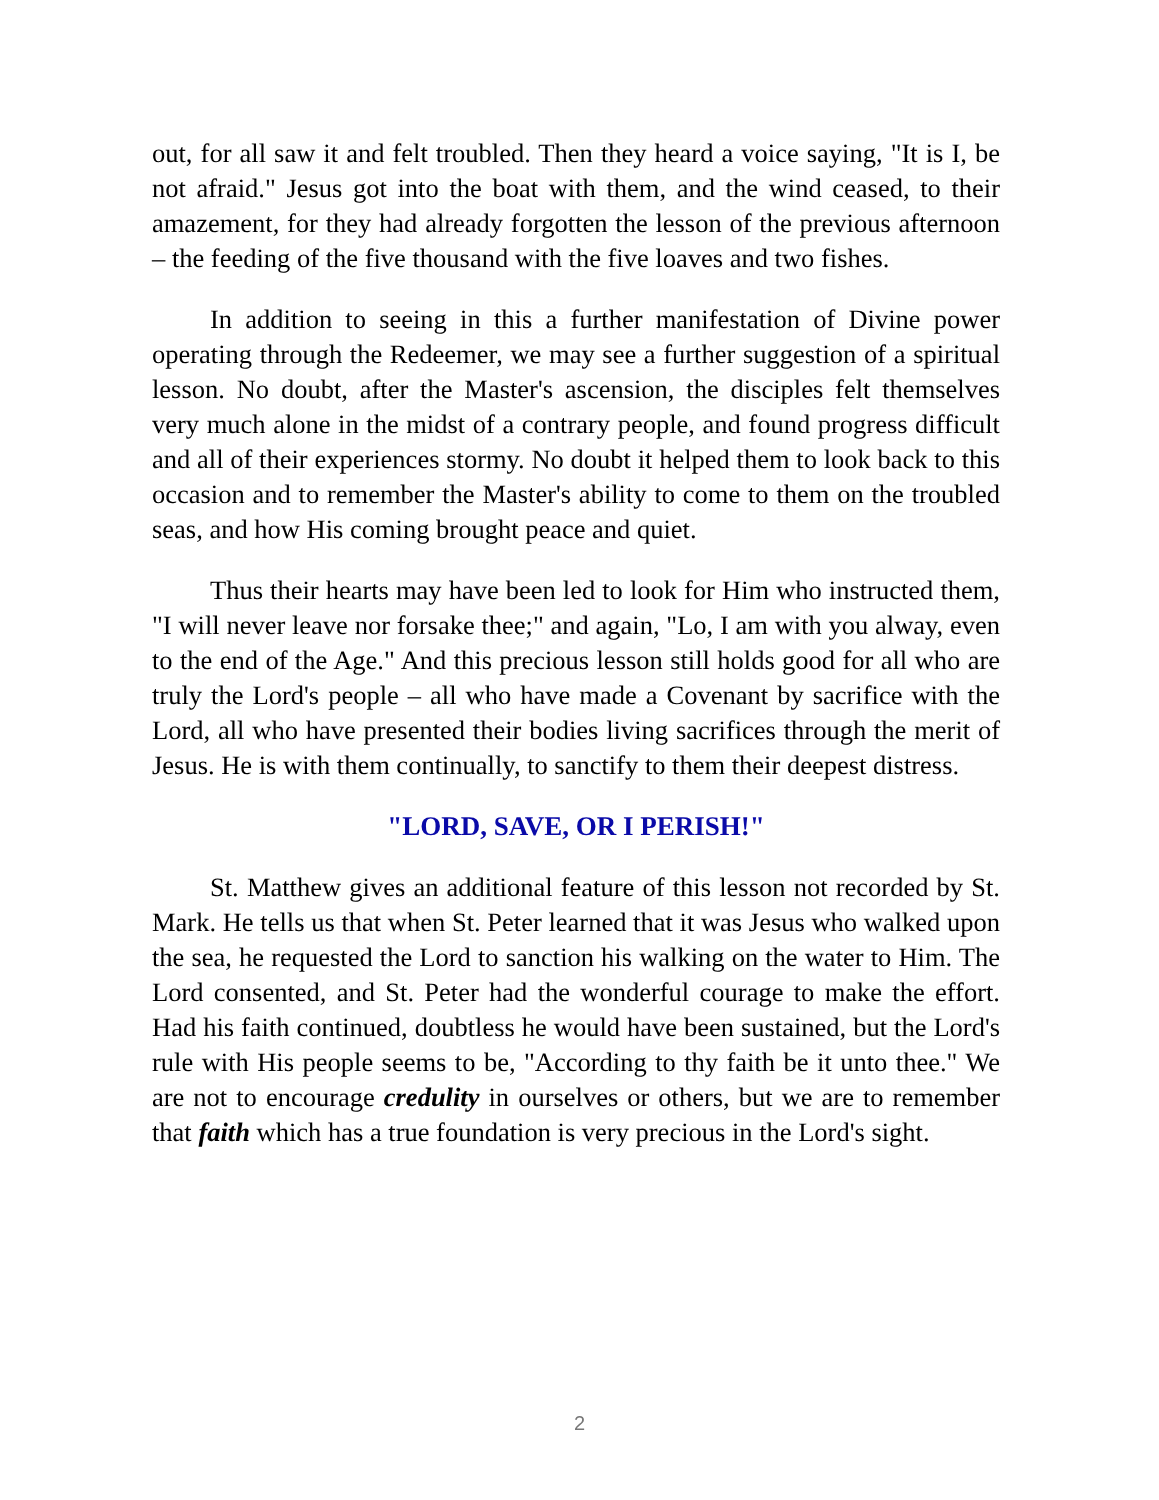out, for all saw it and felt troubled. Then they heard a voice saying, "It is I, be not afraid." Jesus got into the boat with them, and the wind ceased, to their amazement, for they had already forgotten the lesson of the previous afternoon – the feeding of the five thousand with the five loaves and two fishes.
In addition to seeing in this a further manifestation of Divine power operating through the Redeemer, we may see a further suggestion of a spiritual lesson. No doubt, after the Master's ascension, the disciples felt themselves very much alone in the midst of a contrary people, and found progress difficult and all of their experiences stormy. No doubt it helped them to look back to this occasion and to remember the Master's ability to come to them on the troubled seas, and how His coming brought peace and quiet.
Thus their hearts may have been led to look for Him who instructed them, "I will never leave nor forsake thee;" and again, "Lo, I am with you alway, even to the end of the Age." And this precious lesson still holds good for all who are truly the Lord's people – all who have made a Covenant by sacrifice with the Lord, all who have presented their bodies living sacrifices through the merit of Jesus. He is with them continually, to sanctify to them their deepest distress.
"LORD, SAVE, OR I PERISH!"
St. Matthew gives an additional feature of this lesson not recorded by St. Mark. He tells us that when St. Peter learned that it was Jesus who walked upon the sea, he requested the Lord to sanction his walking on the water to Him. The Lord consented, and St. Peter had the wonderful courage to make the effort. Had his faith continued, doubtless he would have been sustained, but the Lord's rule with His people seems to be, "According to thy faith be it unto thee." We are not to encourage credulity in ourselves or others, but we are to remember that faith which has a true foundation is very precious in the Lord's sight.
2